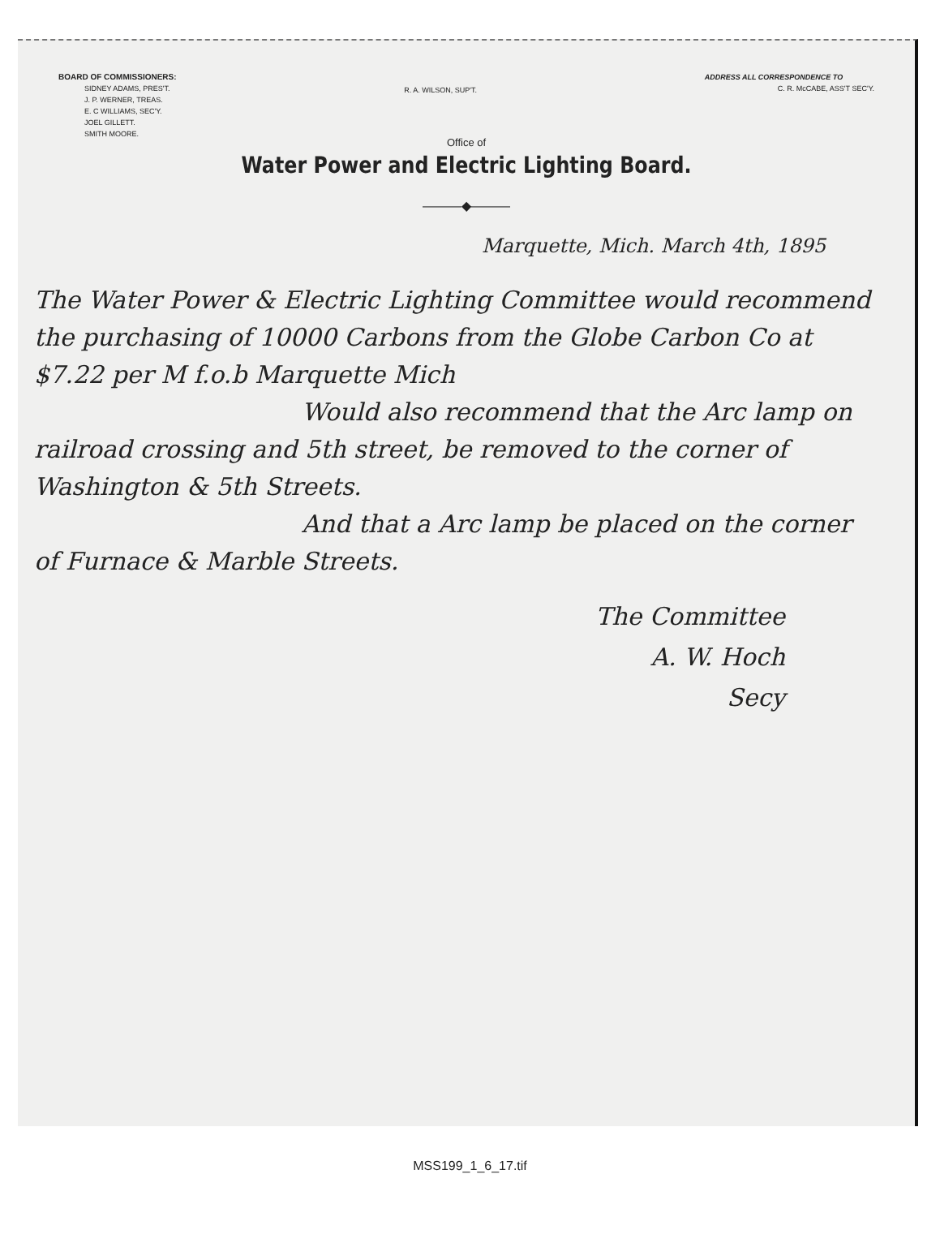BOARD OF COMMISSIONERS:
SIDNEY ADAMS, PRES'T.
J. P. WERNER, TREAS.
E. C WILLIAMS, SEC'Y.
JOEL GILLETT.
SMITH MOORE.
R. A. WILSON, SUP'T.
ADDRESS ALL CORRESPONDENCE TO
C. R. McCABE, ASS'T SEC'Y.
Office of
Water Power and Electric Lighting Board.
———◆———
Marquette, Mich. March 4th, 1895
The Water Power & Electric Lighting Committee would recommend the purchasing of 10000 Carbons from the Globe Carbon Co at $7.22 per M f.o.b Marquette Mich
Would also recommend that the Arc lamp on railroad crossing and 5th street, be removed to the corner of Washington & 5th Streets.
And that a Arc lamp be placed on the corner of Furnace & Marble Streets.
The Committee
A. W. Hoch
Secy
MSS199_1_6_17.tif